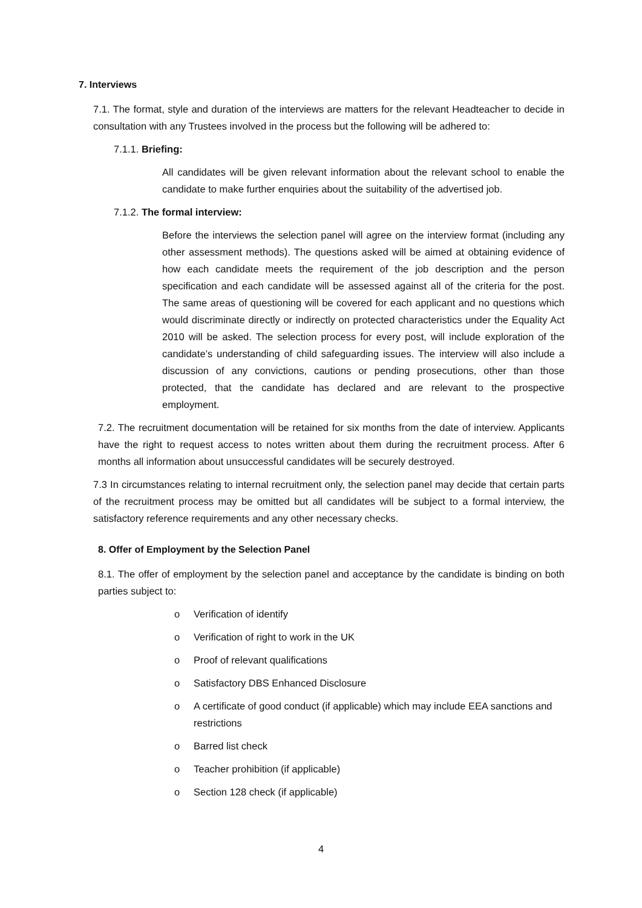7. Interviews
7.1. The format, style and duration of the interviews are matters for the relevant Headteacher to decide in consultation with any Trustees involved in the process but the following will be adhered to:
7.1.1. Briefing:
All candidates will be given relevant information about the relevant school to enable the candidate to make further enquiries about the suitability of the advertised job.
7.1.2. The formal interview:
Before the interviews the selection panel will agree on the interview format (including any other assessment methods). The questions asked will be aimed at obtaining evidence of how each candidate meets the requirement of the job description and the person specification and each candidate will be assessed against all of the criteria for the post. The same areas of questioning will be covered for each applicant and no questions which would discriminate directly or indirectly on protected characteristics under the Equality Act 2010 will be asked. The selection process for every post, will include exploration of the candidate’s understanding of child safeguarding issues. The interview will also include a discussion of any convictions, cautions or pending prosecutions, other than those protected, that the candidate has declared and are relevant to the prospective employment.
7.2. The recruitment documentation will be retained for six months from the date of interview. Applicants have the right to request access to notes written about them during the recruitment process. After 6 months all information about unsuccessful candidates will be securely destroyed.
7.3 In circumstances relating to internal recruitment only, the selection panel may decide that certain parts of the recruitment process may be omitted but all candidates will be subject to a formal interview, the satisfactory reference requirements and any other necessary checks.
8. Offer of Employment by the Selection Panel
8.1. The offer of employment by the selection panel and acceptance by the candidate is binding on both parties subject to:
o Verification of identify
o Verification of right to work in the UK
o Proof of relevant qualifications
o Satisfactory DBS Enhanced Disclosure
o A certificate of good conduct (if applicable) which may include EEA sanctions and restrictions
o Barred list check
o Teacher prohibition (if applicable)
o Section 128 check (if applicable)
4